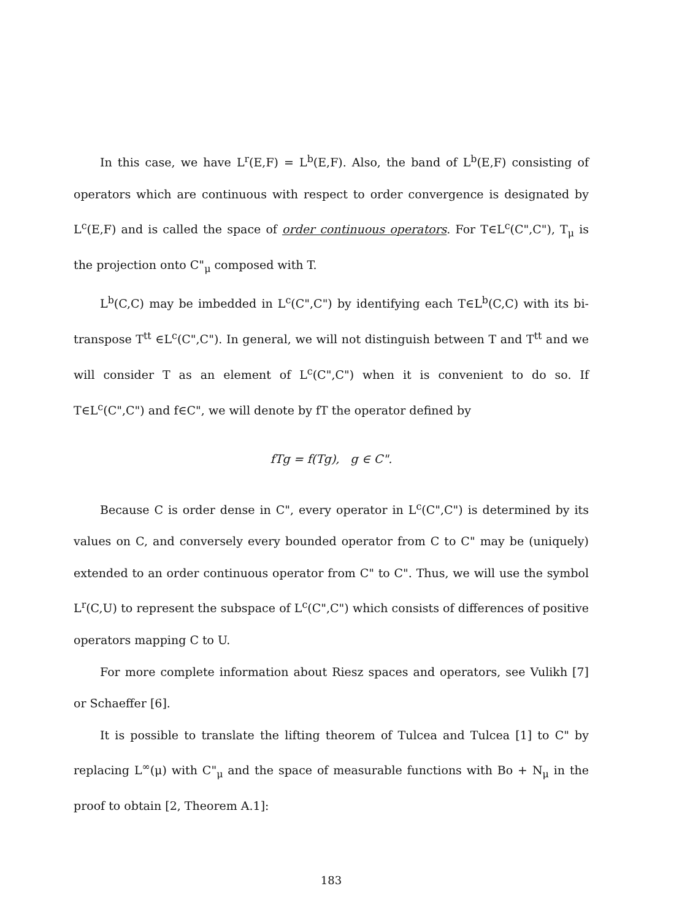In this case, we have L<sup>r</sup>(E,F) = L<sup>b</sup>(E,F). Also, the band of L<sup>b</sup>(E,F) consisting of operators which are continuous with respect to order convergence is designated by L<sup>c</sup>(E,F) and is called the space of order continuous operators. For T∈L<sup>c</sup>(C",C"), T<sub>μ</sub> is the projection onto C"<sub>μ</sub> composed with T.
L<sup>b</sup>(C,C) may be imbedded in L<sup>c</sup>(C",C") by identifying each T∈L<sup>b</sup>(C,C) with its bi-transpose T<sup>tt</sup> ∈L<sup>c</sup>(C",C"). In general, we will not distinguish between T and T<sup>tt</sup> and we will consider T as an element of L<sup>c</sup>(C",C") when it is convenient to do so. If T∈L<sup>c</sup>(C",C") and f∈C", we will denote by fT the operator defined by
fTg = f(Tg), g ∈ C".
Because C is order dense in C", every operator in L<sup>c</sup>(C",C") is determined by its values on C, and conversely every bounded operator from C to C" may be (uniquely) extended to an order continuous operator from C" to C". Thus, we will use the symbol L<sup>r</sup>(C,U) to represent the subspace of L<sup>c</sup>(C",C") which consists of differences of positive operators mapping C to U.
For more complete information about Riesz spaces and operators, see Vulikh [7] or Schaeffer [6].
It is possible to translate the lifting theorem of Tulcea and Tulcea [1] to C" by replacing L<sup>∞</sup>(μ) with C"<sub>μ</sub> and the space of measurable functions with Bo + N<sub>μ</sub> in the proof to obtain [2, Theorem A.1]:
183